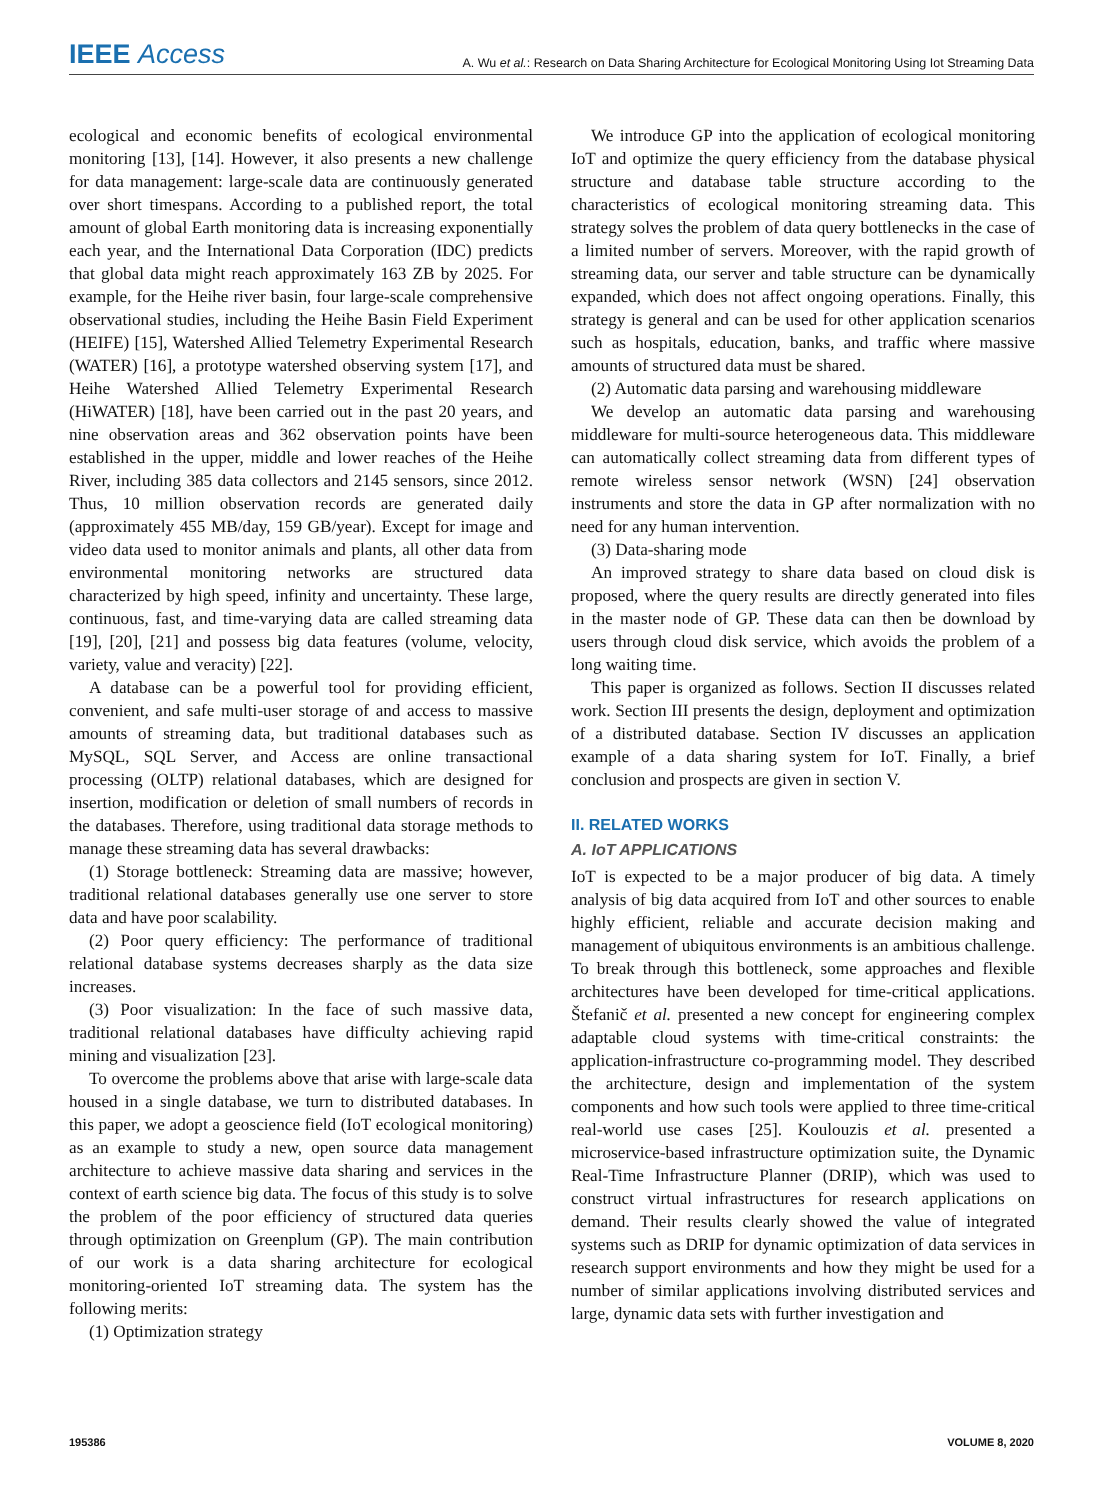IEEE Access A. Wu et al.: Research on Data Sharing Architecture for Ecological Monitoring Using Iot Streaming Data
ecological and economic benefits of ecological environmental monitoring [13], [14]. However, it also presents a new challenge for data management: large-scale data are continuously generated over short timespans. According to a published report, the total amount of global Earth monitoring data is increasing exponentially each year, and the International Data Corporation (IDC) predicts that global data might reach approximately 163 ZB by 2025. For example, for the Heihe river basin, four large-scale comprehensive observational studies, including the Heihe Basin Field Experiment (HEIFE) [15], Watershed Allied Telemetry Experimental Research (WATER) [16], a prototype watershed observing system [17], and Heihe Watershed Allied Telemetry Experimental Research (HiWATER) [18], have been carried out in the past 20 years, and nine observation areas and 362 observation points have been established in the upper, middle and lower reaches of the Heihe River, including 385 data collectors and 2145 sensors, since 2012. Thus, 10 million observation records are generated daily (approximately 455 MB/day, 159 GB/year). Except for image and video data used to monitor animals and plants, all other data from environmental monitoring networks are structured data characterized by high speed, infinity and uncertainty. These large, continuous, fast, and time-varying data are called streaming data [19], [20], [21] and possess big data features (volume, velocity, variety, value and veracity) [22].
A database can be a powerful tool for providing efficient, convenient, and safe multi-user storage of and access to massive amounts of streaming data, but traditional databases such as MySQL, SQL Server, and Access are online transactional processing (OLTP) relational databases, which are designed for insertion, modification or deletion of small numbers of records in the databases. Therefore, using traditional data storage methods to manage these streaming data has several drawbacks:
(1) Storage bottleneck: Streaming data are massive; however, traditional relational databases generally use one server to store data and have poor scalability.
(2) Poor query efficiency: The performance of traditional relational database systems decreases sharply as the data size increases.
(3) Poor visualization: In the face of such massive data, traditional relational databases have difficulty achieving rapid mining and visualization [23].
To overcome the problems above that arise with large-scale data housed in a single database, we turn to distributed databases. In this paper, we adopt a geoscience field (IoT ecological monitoring) as an example to study a new, open source data management architecture to achieve massive data sharing and services in the context of earth science big data. The focus of this study is to solve the problem of the poor efficiency of structured data queries through optimization on Greenplum (GP). The main contribution of our work is a data sharing architecture for ecological monitoring-oriented IoT streaming data. The system has the following merits:
(1) Optimization strategy
We introduce GP into the application of ecological monitoring IoT and optimize the query efficiency from the database physical structure and database table structure according to the characteristics of ecological monitoring streaming data. This strategy solves the problem of data query bottlenecks in the case of a limited number of servers. Moreover, with the rapid growth of streaming data, our server and table structure can be dynamically expanded, which does not affect ongoing operations. Finally, this strategy is general and can be used for other application scenarios such as hospitals, education, banks, and traffic where massive amounts of structured data must be shared.
(2) Automatic data parsing and warehousing middleware
We develop an automatic data parsing and warehousing middleware for multi-source heterogeneous data. This middleware can automatically collect streaming data from different types of remote wireless sensor network (WSN) [24] observation instruments and store the data in GP after normalization with no need for any human intervention.
(3) Data-sharing mode
An improved strategy to share data based on cloud disk is proposed, where the query results are directly generated into files in the master node of GP. These data can then be download by users through cloud disk service, which avoids the problem of a long waiting time.
This paper is organized as follows. Section II discusses related work. Section III presents the design, deployment and optimization of a distributed database. Section IV discusses an application example of a data sharing system for IoT. Finally, a brief conclusion and prospects are given in section V.
II. RELATED WORKS
A. IoT APPLICATIONS
IoT is expected to be a major producer of big data. A timely analysis of big data acquired from IoT and other sources to enable highly efficient, reliable and accurate decision making and management of ubiquitous environments is an ambitious challenge. To break through this bottleneck, some approaches and flexible architectures have been developed for time-critical applications. Štefanič et al. presented a new concept for engineering complex adaptable cloud systems with time-critical constraints: the application-infrastructure co-programming model. They described the architecture, design and implementation of the system components and how such tools were applied to three time-critical real-world use cases [25]. Koulouzis et al. presented a microservice-based infrastructure optimization suite, the Dynamic Real-Time Infrastructure Planner (DRIP), which was used to construct virtual infrastructures for research applications on demand. Their results clearly showed the value of integrated systems such as DRIP for dynamic optimization of data services in research support environments and how they might be used for a number of similar applications involving distributed services and large, dynamic data sets with further investigation and
195386 VOLUME 8, 2020